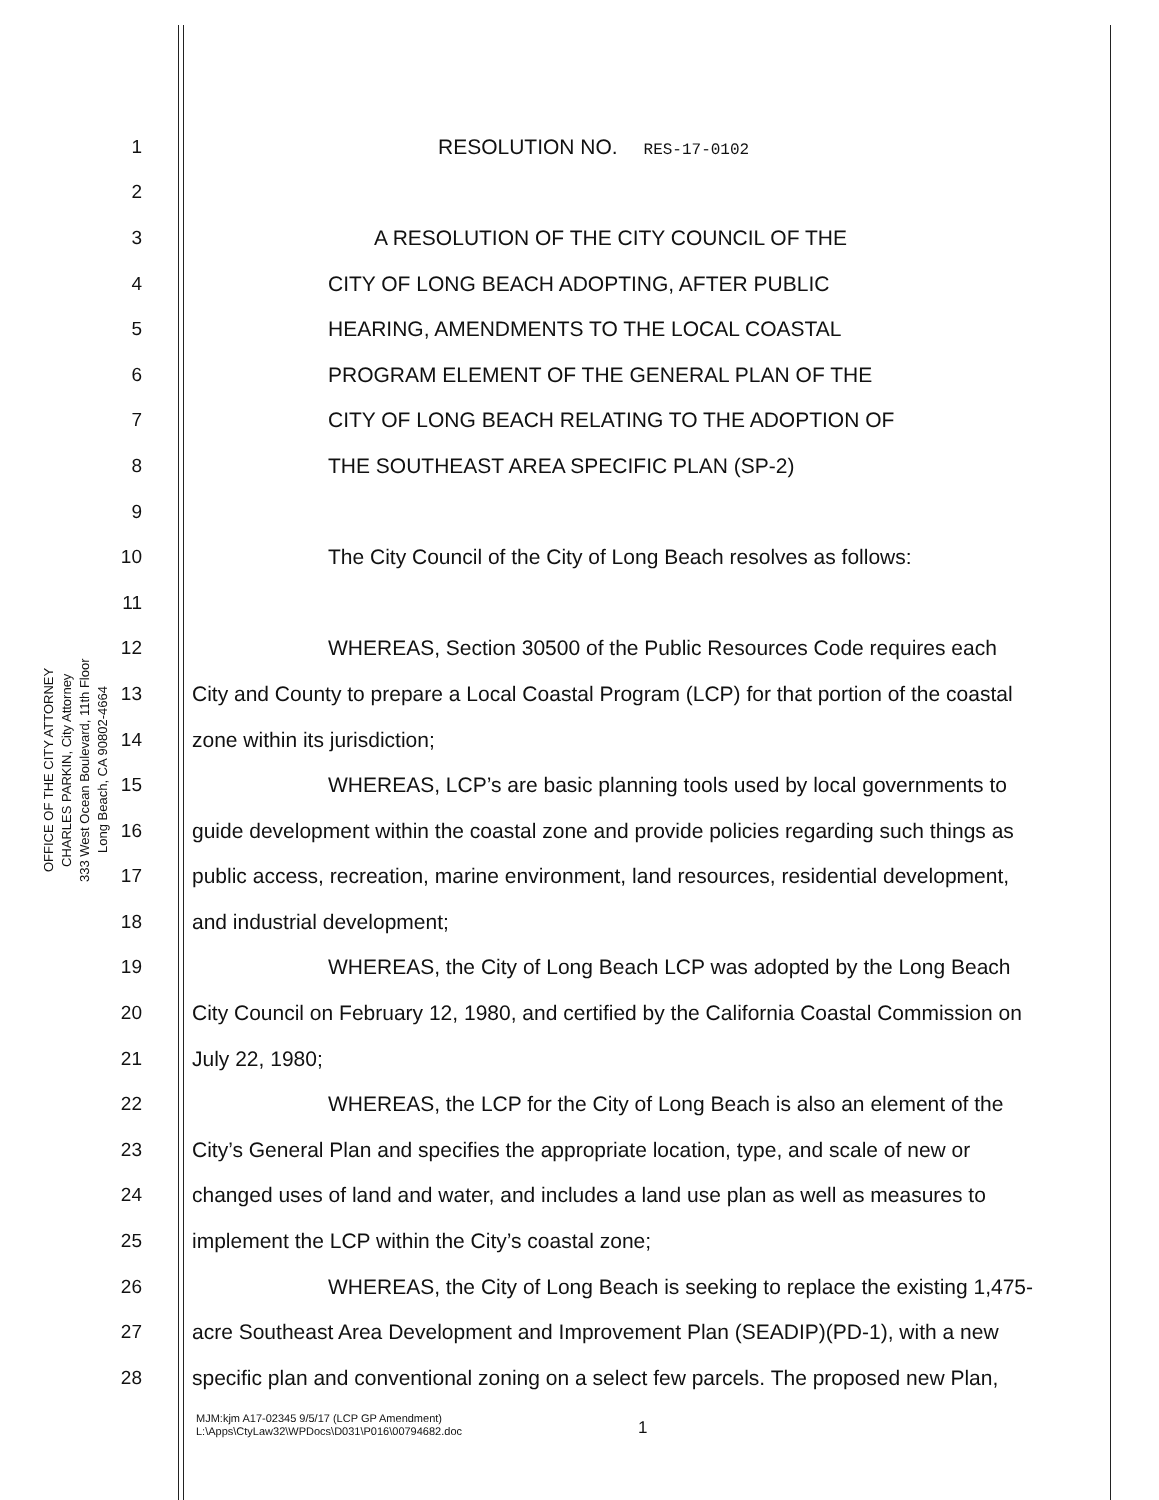OFFICE OF THE CITY ATTORNEY
CHARLES PARKIN, City Attorney
333 West Ocean Boulevard, 11th Floor
Long Beach, CA 90802-4664
1 RESOLUTION NO. RES-17-0102
2
3 A RESOLUTION OF THE CITY COUNCIL OF THE
4 CITY OF LONG BEACH ADOPTING, AFTER PUBLIC
5 HEARING, AMENDMENTS TO THE LOCAL COASTAL
6 PROGRAM ELEMENT OF THE GENERAL PLAN OF THE
7 CITY OF LONG BEACH RELATING TO THE ADOPTION OF
8 THE SOUTHEAST AREA SPECIFIC PLAN (SP-2)
9
10 The City Council of the City of Long Beach resolves as follows:
11
12 WHEREAS, Section 30500 of the Public Resources Code requires each
13 City and County to prepare a Local Coastal Program (LCP) for that portion of the coastal
14 zone within its jurisdiction;
15 WHEREAS, LCP’s are basic planning tools used by local governments to
16 guide development within the coastal zone and provide policies regarding such things as
17 public access, recreation, marine environment, land resources, residential development,
18 and industrial development;
19 WHEREAS, the City of Long Beach LCP was adopted by the Long Beach
20 City Council on February 12, 1980, and certified by the California Coastal Commission on
21 July 22, 1980;
22 WHEREAS, the LCP for the City of Long Beach is also an element of the
23 City’s General Plan and specifies the appropriate location, type, and scale of new or
24 changed uses of land and water, and includes a land use plan as well as measures to
25 implement the LCP within the City’s coastal zone;
26 WHEREAS, the City of Long Beach is seeking to replace the existing 1,475-
27 acre Southeast Area Development and Improvement Plan (SEADIP)(PD-1), with a new
28 specific plan and conventional zoning on a select few parcels. The proposed new Plan,
MJM:kjm A17-02345 9/5/17 (LCP GP Amendment)
L:\Apps\CtyLaw32\WPDocs\D031\P016\00794682.doc
1